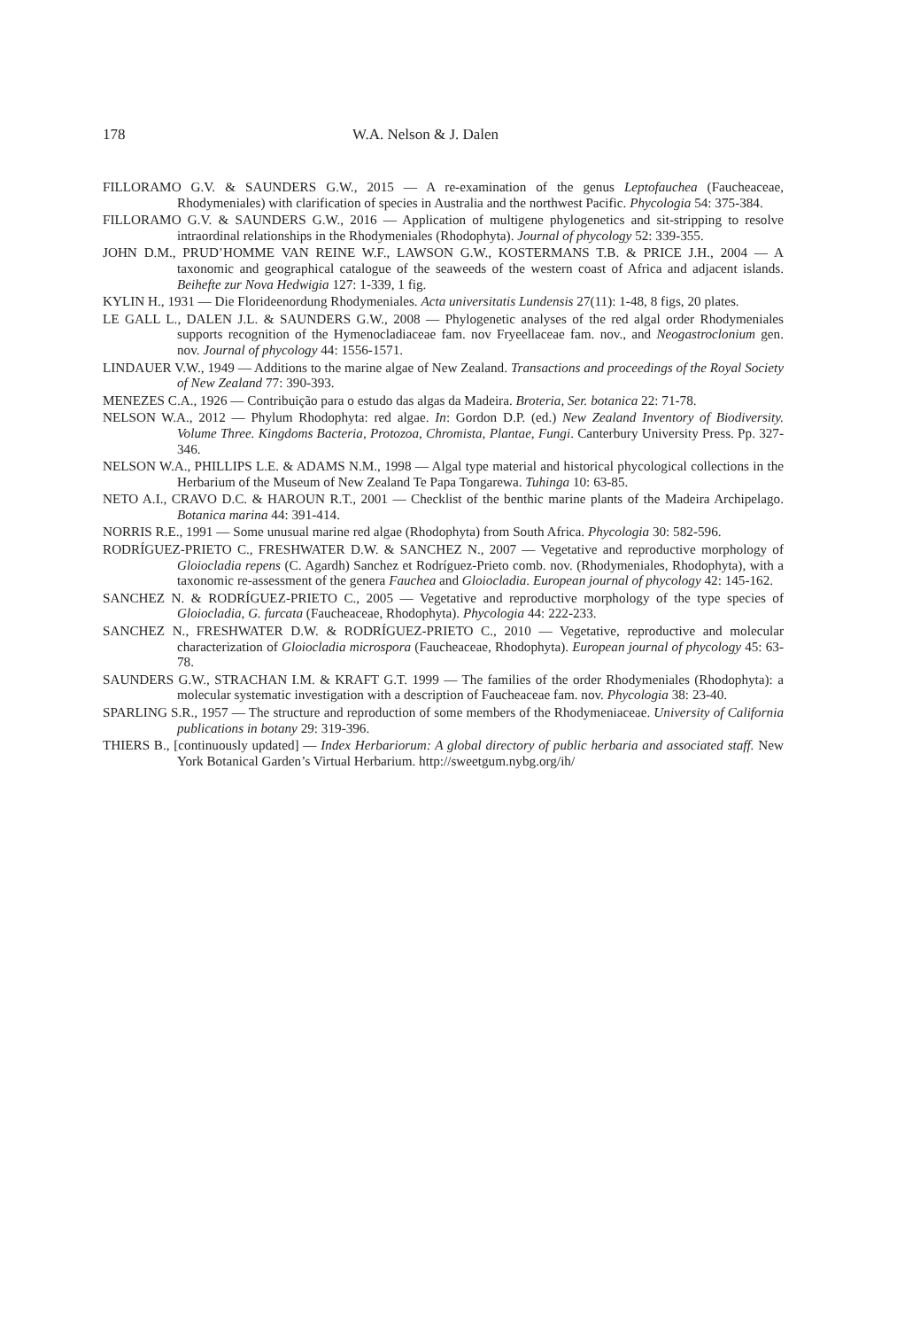178 W.A. Nelson & J. Dalen
FILLORAMO G.V. & SAUNDERS G.W., 2015 — A re-examination of the genus Leptofauchea (Faucheaceae, Rhodymeniales) with clarification of species in Australia and the northwest Pacific. Phycologia 54: 375-384.
FILLORAMO G.V. & SAUNDERS G.W., 2016 — Application of multigene phylogenetics and sit-stripping to resolve intraordinal relationships in the Rhodymeniales (Rhodophyta). Journal of phycology 52: 339-355.
JOHN D.M., PRUD’HOMME VAN REINE W.F., LAWSON G.W., KOSTERMANS T.B. & PRICE J.H., 2004 — A taxonomic and geographical catalogue of the seaweeds of the western coast of Africa and adjacent islands. Beihefte zur Nova Hedwigia 127: 1-339, 1 fig.
KYLIN H., 1931 — Die Florideenordung Rhodymeniales. Acta universitatis Lundensis 27(11): 1-48, 8 figs, 20 plates.
LE GALL L., DALEN J.L. & SAUNDERS G.W., 2008 — Phylogenetic analyses of the red algal order Rhodymeniales supports recognition of the Hymenocladiaceae fam. nov Fryeellaceae fam. nov., and Neogastroclonium gen. nov. Journal of phycology 44: 1556-1571.
LINDAUER V.W., 1949 — Additions to the marine algae of New Zealand. Transactions and proceedings of the Royal Society of New Zealand 77: 390-393.
MENEZES C.A., 1926 — Contribuição para o estudo das algas da Madeira. Broteria, Ser. botanica 22: 71-78.
NELSON W.A., 2012 — Phylum Rhodophyta: red algae. In: Gordon D.P. (ed.) New Zealand Inventory of Biodiversity. Volume Three. Kingdoms Bacteria, Protozoa, Chromista, Plantae, Fungi. Canterbury University Press. Pp. 327-346.
NELSON W.A., PHILLIPS L.E. & ADAMS N.M., 1998 — Algal type material and historical phycological collections in the Herbarium of the Museum of New Zealand Te Papa Tongarewa. Tuhinga 10: 63-85.
NETO A.I., CRAVO D.C. & HAROUN R.T., 2001 — Checklist of the benthic marine plants of the Madeira Archipelago. Botanica marina 44: 391-414.
NORRIS R.E., 1991 — Some unusual marine red algae (Rhodophyta) from South Africa. Phycologia 30: 582-596.
RODRÍGUEZ-PRIETO C., FRESHWATER D.W. & SANCHEZ N., 2007 — Vegetative and reproductive morphology of Gloiocladia repens (C. Agardh) Sanchez et Rodríguez-Prieto comb. nov. (Rhodymeniales, Rhodophyta), with a taxonomic re-assessment of the genera Fauchea and Gloiocladia. European journal of phycology 42: 145-162.
SANCHEZ N. & RODRÍGUEZ-PRIETO C., 2005 — Vegetative and reproductive morphology of the type species of Gloiocladia, G. furcata (Faucheaceae, Rhodophyta). Phycologia 44: 222-233.
SANCHEZ N., FRESHWATER D.W. & RODRÍGUEZ-PRIETO C., 2010 — Vegetative, reproductive and molecular characterization of Gloiocladia microspora (Faucheaceae, Rhodophyta). European journal of phycology 45: 63-78.
SAUNDERS G.W., STRACHAN I.M. & KRAFT G.T. 1999 — The families of the order Rhodymeniales (Rhodophyta): a molecular systematic investigation with a description of Faucheaceae fam. nov. Phycologia 38: 23-40.
SPARLING S.R., 1957 — The structure and reproduction of some members of the Rhodymeniaceae. University of California publications in botany 29: 319-396.
THIERS B., [continuously updated] — Index Herbariorum: A global directory of public herbaria and associated staff. New York Botanical Garden’s Virtual Herbarium. http://sweetgum.nybg.org/ih/